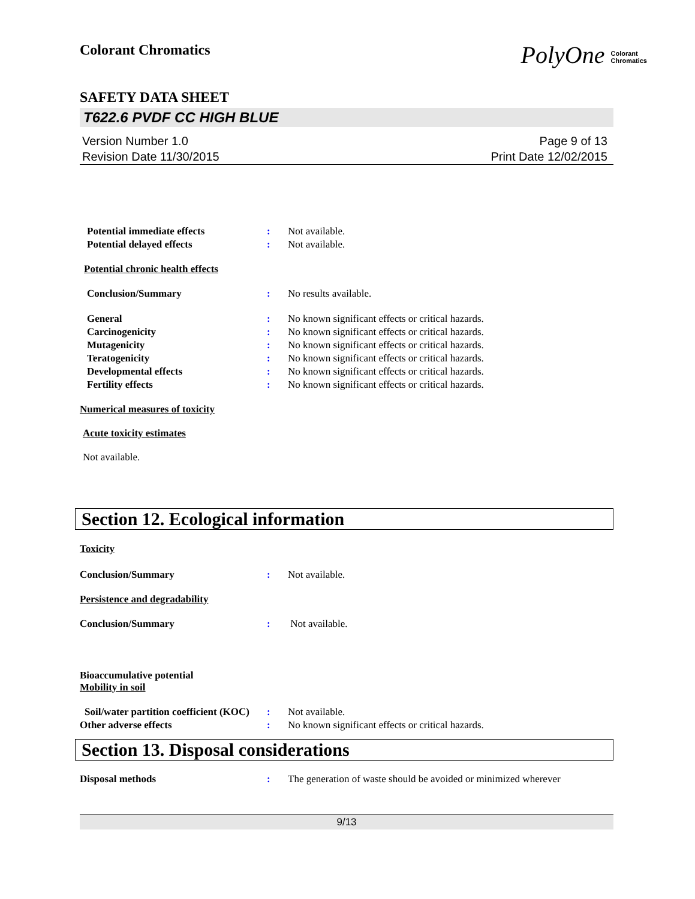PolyOne Colorant
Chromatics
Colorant Chromatics
SAFETY DATA SHEET
T622.6 PVDF CC HIGH BLUE
Version Number 1.0
Revision Date 11/30/2015
Page 9 of 13
Print Date 12/02/2015
Potential immediate effects : Not available.
Potential delayed effects : Not available.
Potential chronic health effects
Conclusion/Summary : No results available.
General : No known significant effects or critical hazards.
Carcinogenicity : No known significant effects or critical hazards.
Mutagenicity : No known significant effects or critical hazards.
Teratogenicity : No known significant effects or critical hazards.
Developmental effects : No known significant effects or critical hazards.
Fertility effects : No known significant effects or critical hazards.
Numerical measures of toxicity
Acute toxicity estimates
Not available.
Section 12. Ecological information
Toxicity
Conclusion/Summary : Not available.
Persistence and degradability
Conclusion/Summary : Not available.
Bioaccumulative potential
Mobility in soil
Soil/water partition coefficient (KOC)
: Not available.
Other adverse effects : No known significant effects or critical hazards.
Section 13. Disposal considerations
Disposal methods : The generation of waste should be avoided or minimized wherever
9/13